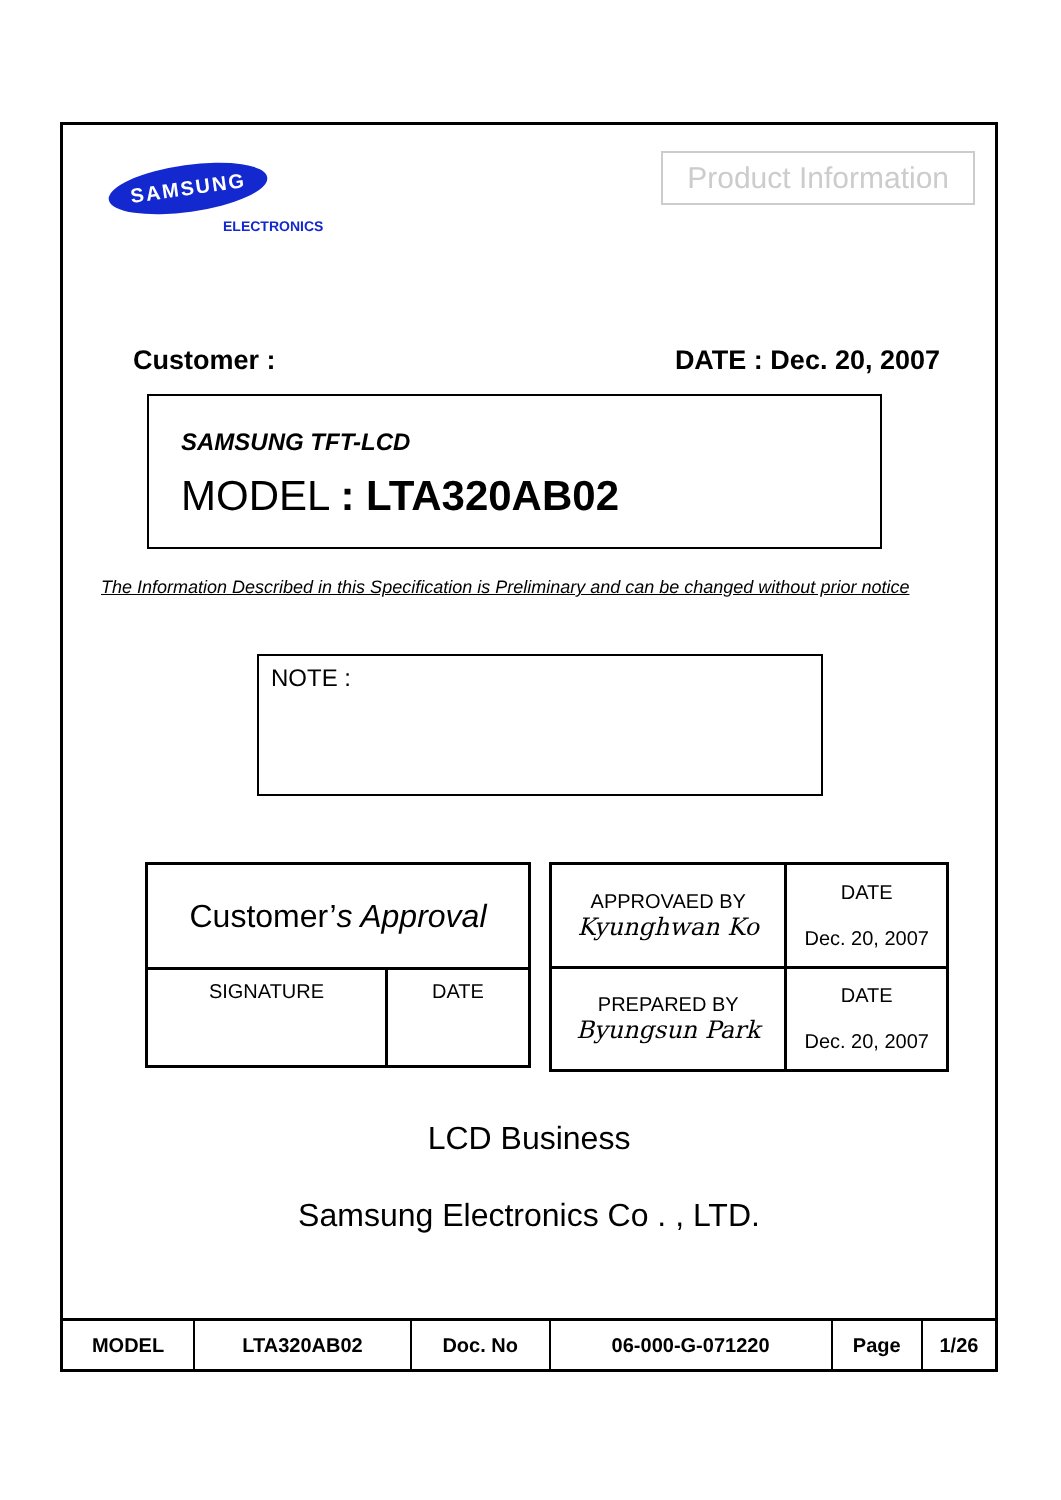SAMSUNG
ELECTRONICS
Product Information
Customer : DATE : Dec. 20, 2007
SAMSUNG TFT-LCD
MODEL : LTA320AB02
The Information Described in this Specification is Preliminary and can be changed without prior notice
NOTE :
| Customer’ s Approval | |
| SIGNATURE | DATE |
| APPROVAED BY Kyunghwan Ko | DATE Dec. 20, 2007 |
| PREPARED BY Byungsun Park | DATE Dec. 20, 2007 |
LCD Business
Samsung Electronics Co . , LTD.
| MODEL | LTA320AB02 | Doc. No | 06-000-G-071220 | Page | 1/26 |